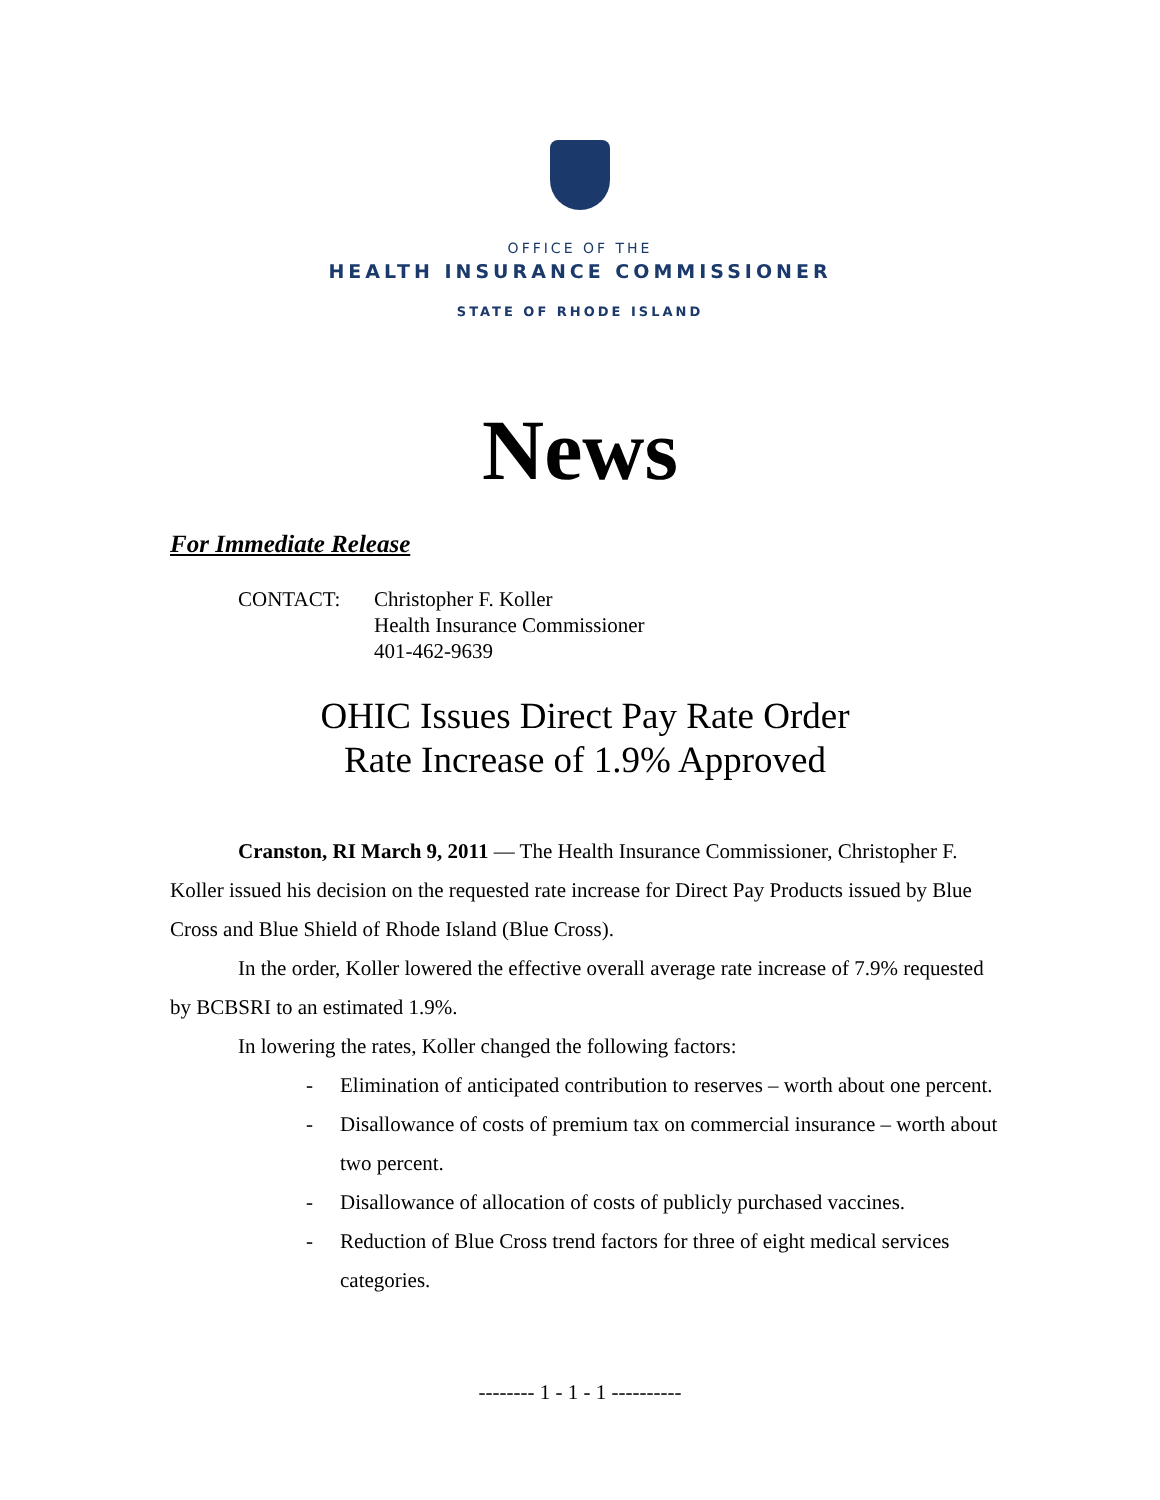OFFICE OF THE
HEALTH INSURANCE COMMISSIONER
STATE OF RHODE ISLAND
News
For Immediate Release
CONTACT: Christopher F. Koller
Health Insurance Commissioner
401-462-9639
OHIC Issues Direct Pay Rate Order
Rate Increase of 1.9% Approved
Cranston, RI March 9, 2011 — The Health Insurance Commissioner, Christopher F. Koller issued his decision on the requested rate increase for Direct Pay Products issued by Blue Cross and Blue Shield of Rhode Island (Blue Cross).
In the order, Koller lowered the effective overall average rate increase of 7.9% requested by BCBSRI to an estimated 1.9%.
In lowering the rates, Koller changed the following factors:
- Elimination of anticipated contribution to reserves – worth about one percent.
- Disallowance of costs of premium tax on commercial insurance – worth about two percent.
- Disallowance of allocation of costs of publicly purchased vaccines.
- Reduction of Blue Cross trend factors for three of eight medical services categories.
-------- 1 - 1 - 1 ----------